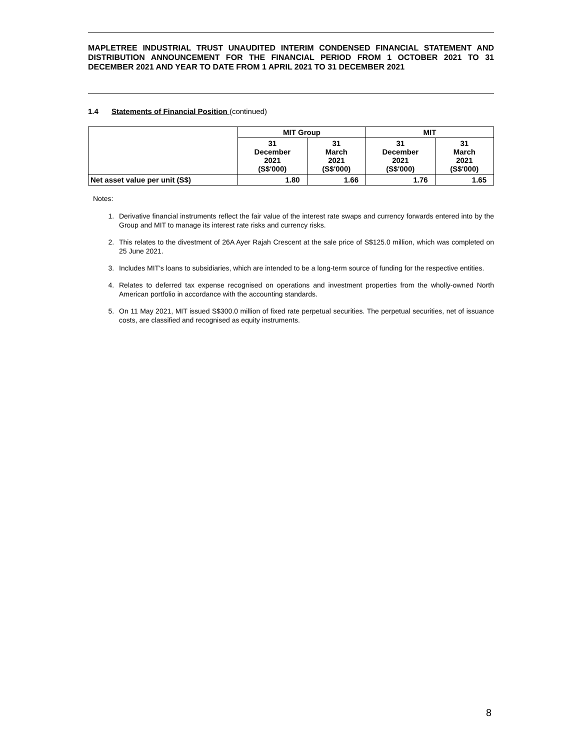MAPLETREE INDUSTRIAL TRUST UNAUDITED INTERIM CONDENSED FINANCIAL STATEMENT AND DISTRIBUTION ANNOUNCEMENT FOR THE FINANCIAL PERIOD FROM 1 OCTOBER 2021 TO 31 DECEMBER 2021 AND YEAR TO DATE FROM 1 APRIL 2021 TO 31 DECEMBER 2021
1.4 Statements of Financial Position (continued)
| | MIT Group | | MIT | |
| --- | --- | --- | --- | --- |
| | 31 December 2021 (S$'000) | 31 March 2021 (S$'000) | 31 December 2021 (S$'000) | 31 March 2021 (S$'000) |
| Net asset value per unit (S$) | 1.80 | 1.66 | 1.76 | 1.65 |
Notes:
1. Derivative financial instruments reflect the fair value of the interest rate swaps and currency forwards entered into by the Group and MIT to manage its interest rate risks and currency risks.
2. This relates to the divestment of 26A Ayer Rajah Crescent at the sale price of S$125.0 million, which was completed on 25 June 2021.
3. Includes MIT's loans to subsidiaries, which are intended to be a long-term source of funding for the respective entities.
4. Relates to deferred tax expense recognised on operations and investment properties from the wholly-owned North American portfolio in accordance with the accounting standards.
5. On 11 May 2021, MIT issued S$300.0 million of fixed rate perpetual securities. The perpetual securities, net of issuance costs, are classified and recognised as equity instruments.
8